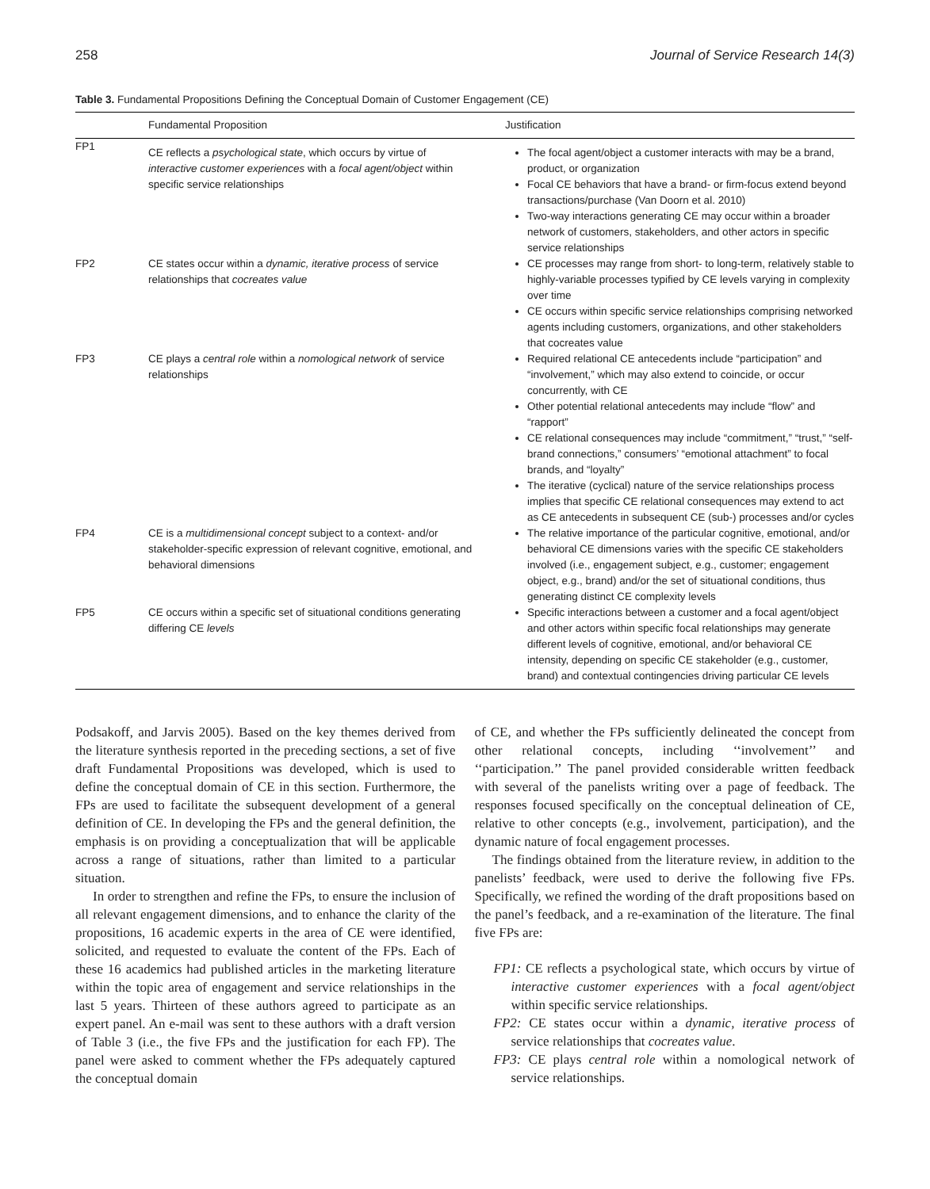258 Journal of Service Research 14(3)
Table 3. Fundamental Propositions Defining the Conceptual Domain of Customer Engagement (CE)
| | Fundamental Proposition | Justification |
| --- | --- | --- |
| FP1 | CE reflects a psychological state , which occurs by virtue of interactive customer experiences with a focal agent/object within specific service relationships | The focal agent/object a customer interacts with may be a brand, product, or organization Focal CE behaviors that have a brand- or firm-focus extend beyond transactions/purchase (Van Doorn et al. 2010) Two-way interactions generating CE may occur within a broader network of customers, stakeholders, and other actors in specific service relationships |
| FP2 | CE states occur within a dynamic, iterative process of service relationships that cocreates value | CE processes may range from short- to long-term, relatively stable to highly-variable processes typified by CE levels varying in complexity over time CE occurs within specific service relationships comprising networked agents including customers, organizations, and other stakeholders that cocreates value |
| FP3 | CE plays a central role within a nomological network of service relationships | Required relational CE antecedents include “participation” and “involvement,” which may also extend to coincide, or occur concurrently, with CE Other potential relational antecedents may include “flow” and “rapport” CE relational consequences may include “commitment,” “trust,” “self-brand connections,” consumers’ “emotional attachment” to focal brands, and “loyalty” The iterative (cyclical) nature of the service relationships process implies that specific CE relational consequences may extend to act as CE antecedents in subsequent CE (sub-) processes and/or cycles |
| FP4 | CE is a multidimensional concept subject to a context- and/or stakeholder-specific expression of relevant cognitive, emotional, and behavioral dimensions | The relative importance of the particular cognitive, emotional, and/or behavioral CE dimensions varies with the specific CE stakeholders involved (i.e., engagement subject, e.g., customer; engagement object, e.g., brand) and/or the set of situational conditions, thus generating distinct CE complexity levels |
| FP5 | CE occurs within a specific set of situational conditions generating differing CE levels | Specific interactions between a customer and a focal agent/object and other actors within specific focal relationships may generate different levels of cognitive, emotional, and/or behavioral CE intensity, depending on specific CE stakeholder (e.g., customer, brand) and contextual contingencies driving particular CE levels |
Podsakoff, and Jarvis 2005). Based on the key themes derived from the literature synthesis reported in the preceding sections, a set of five draft Fundamental Propositions was developed, which is used to define the conceptual domain of CE in this section. Furthermore, the FPs are used to facilitate the subsequent development of a general definition of CE. In developing the FPs and the general definition, the emphasis is on providing a conceptualization that will be applicable across a range of situations, rather than limited to a particular situation.
In order to strengthen and refine the FPs, to ensure the inclusion of all relevant engagement dimensions, and to enhance the clarity of the propositions, 16 academic experts in the area of CE were identified, solicited, and requested to evaluate the content of the FPs. Each of these 16 academics had published articles in the marketing literature within the topic area of engagement and service relationships in the last 5 years. Thirteen of these authors agreed to participate as an expert panel. An e-mail was sent to these authors with a draft version of Table 3 (i.e., the five FPs and the justification for each FP). The panel were asked to comment whether the FPs adequately captured the conceptual domain
of CE, and whether the FPs sufficiently delineated the concept from other relational concepts, including ‘‘involvement’’ and ‘‘participation.’’ The panel provided considerable written feedback with several of the panelists writing over a page of feedback. The responses focused specifically on the conceptual delineation of CE, relative to other concepts (e.g., involvement, participation), and the dynamic nature of focal engagement processes.
The findings obtained from the literature review, in addition to the panelists’ feedback, were used to derive the following five FPs. Specifically, we refined the wording of the draft propositions based on the panel’s feedback, and a re-examination of the literature. The final five FPs are:
FP1: CE reflects a psychological state, which occurs by virtue of interactive customer experiences with a focal agent/object within specific service relationships.
FP2: CE states occur within a dynamic, iterative process of service relationships that cocreates value.
FP3: CE plays central role within a nomological network of service relationships.